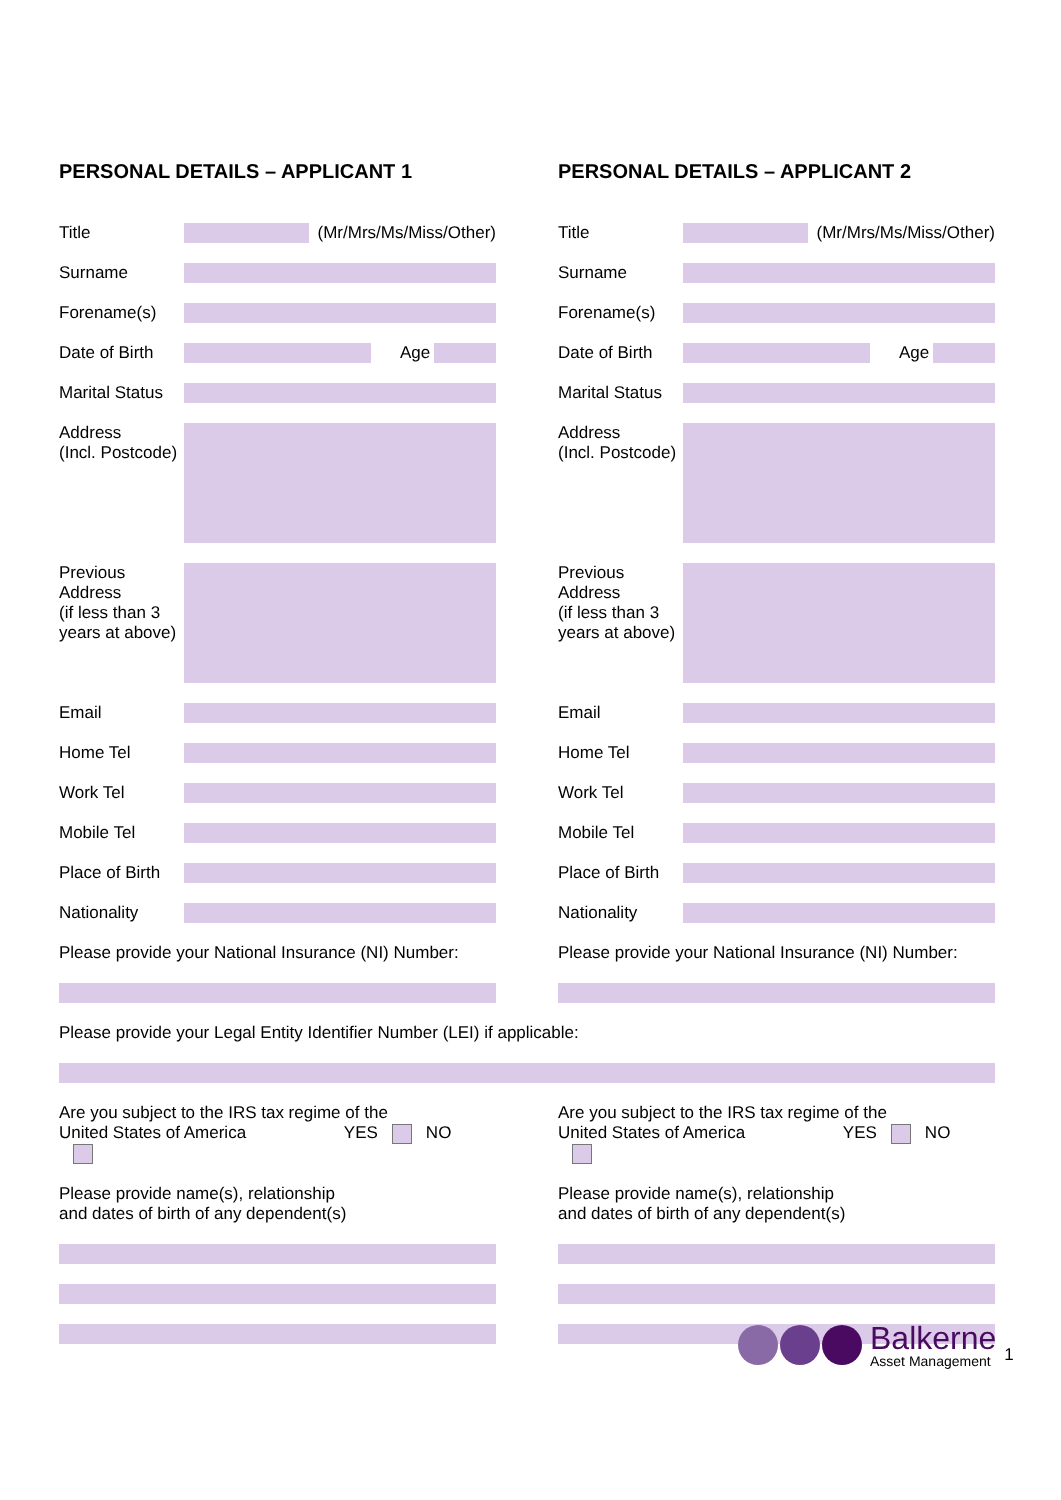PERSONAL DETAILS – APPLICANT 1
Title
(Mr/Mrs/Ms/Miss/Other)
Surname
Forename(s)
Date of Birth
Age
Marital Status
Address
(Incl. Postcode)
Previous
Address
(if less than 3
years at above)
Email
Home Tel
Work Tel
Mobile Tel
Place of Birth
Nationality
Please provide your National Insurance (NI) Number:
PERSONAL DETAILS – APPLICANT 2
Title
(Mr/Mrs/Ms/Miss/Other)
Surname
Forename(s)
Date of Birth
Age
Marital Status
Address
(Incl. Postcode)
Previous
Address
(if less than 3
years at above)
Email
Home Tel
Work Tel
Mobile Tel
Place of Birth
Nationality
Please provide your National Insurance (NI) Number:
Please provide your Legal Entity Identifier Number (LEI) if applicable:
Are you subject to the IRS tax regime of the
United States of America YES NO
Please provide name(s), relationship
and dates of birth of any dependent(s)
Are you subject to the IRS tax regime of the
United States of America YES NO
Please provide name(s), relationship
and dates of birth of any dependent(s)
Balkerne
Asset Management
1